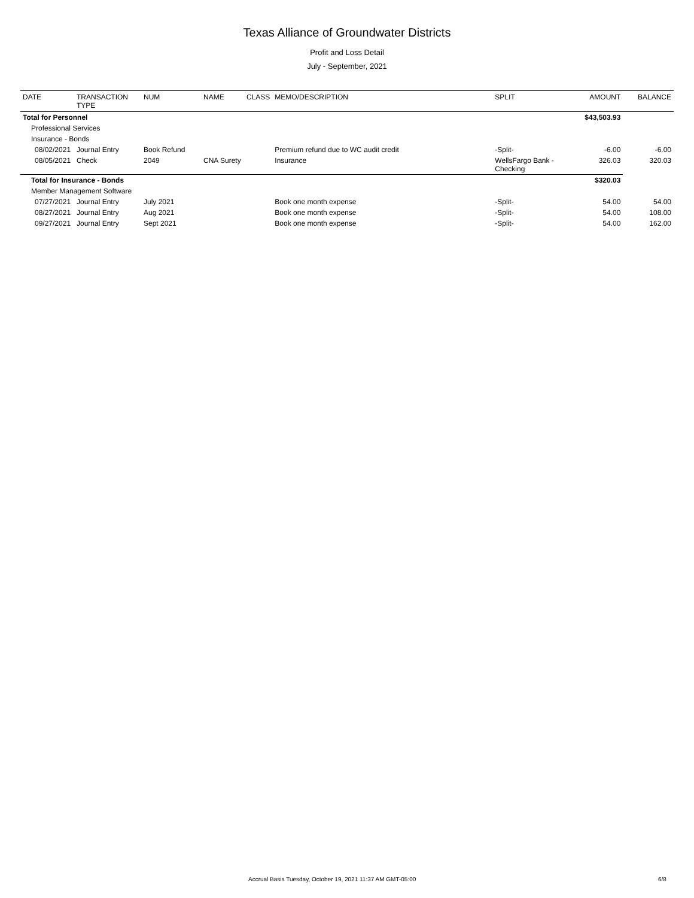Texas Alliance of Groundwater Districts
Profit and Loss Detail
July - September, 2021
| DATE | TRANSACTION TYPE | NUM | NAME | CLASS | MEMO/DESCRIPTION | SPLIT | AMOUNT | BALANCE |
| --- | --- | --- | --- | --- | --- | --- | --- | --- |
| Total for Personnel | | | | | | | $43,503.93 | |
| Professional Services | | | | | | | | |
| Insurance - Bonds | | | | | | | | |
| 08/02/2021 | Journal Entry | Book Refund | | | Premium refund due to WC audit credit | -Split- | -6.00 | -6.00 |
| 08/05/2021 | Check | 2049 | CNA Surety | | Insurance | WellsFargo Bank - Checking | 326.03 | 320.03 |
| Total for Insurance - Bonds | | | | | | | $320.03 | |
| Member Management Software | | | | | | | | |
| 07/27/2021 | Journal Entry | July 2021 | | | Book one month expense | -Split- | 54.00 | 54.00 |
| 08/27/2021 | Journal Entry | Aug 2021 | | | Book one month expense | -Split- | 54.00 | 108.00 |
| 09/27/2021 | Journal Entry | Sept 2021 | | | Book one month expense | -Split- | 54.00 | 162.00 |
Accrual Basis Tuesday, October 19, 2021 11:37 AM GMT-05:00 6/8